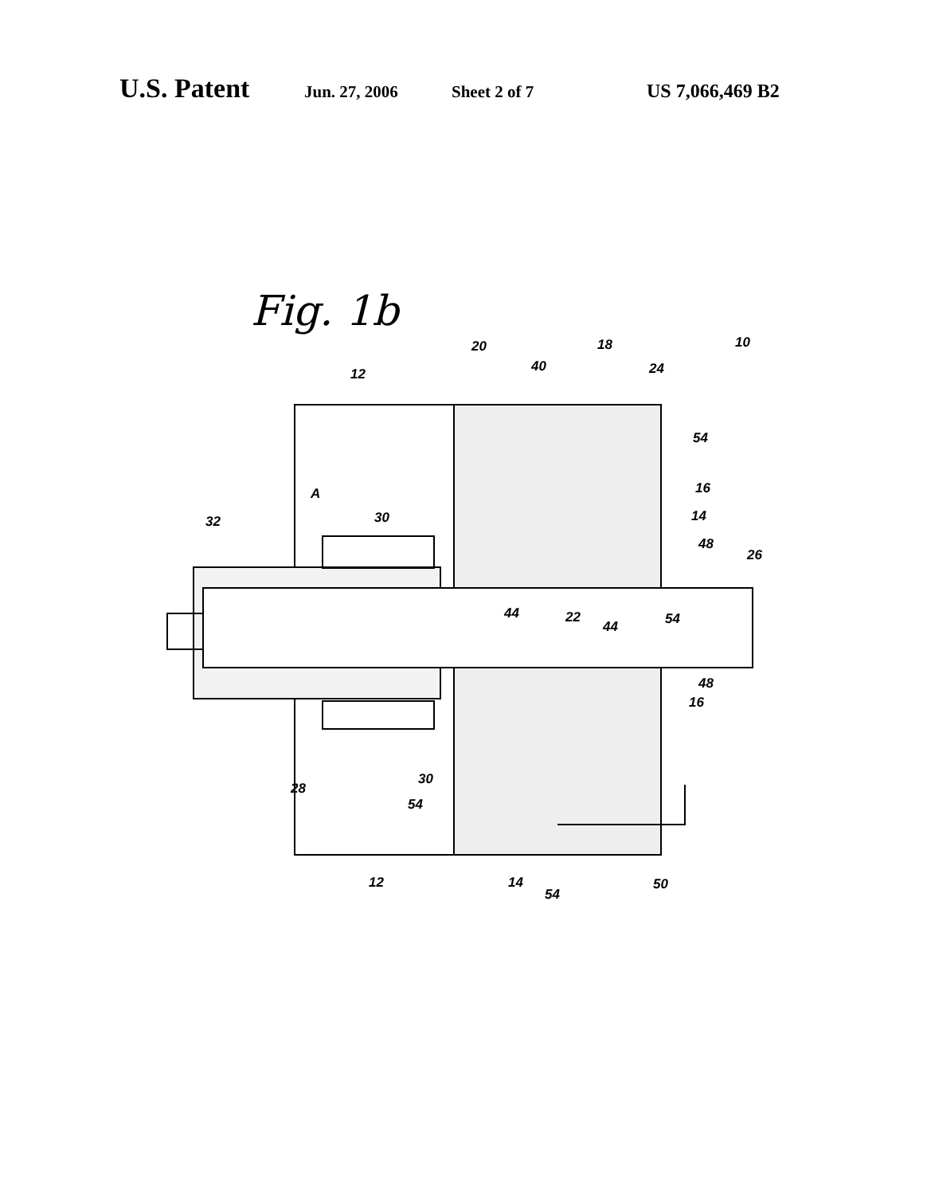U.S. Patent Jun. 27, 2006 Sheet 2 of 7 US 7,066,469 B2
Fig. 1b
12
20
40
18
24
10
54
16
14
48
26
A
30
32
44
22
44
54
48
16
30
28
54
12
14
54
50